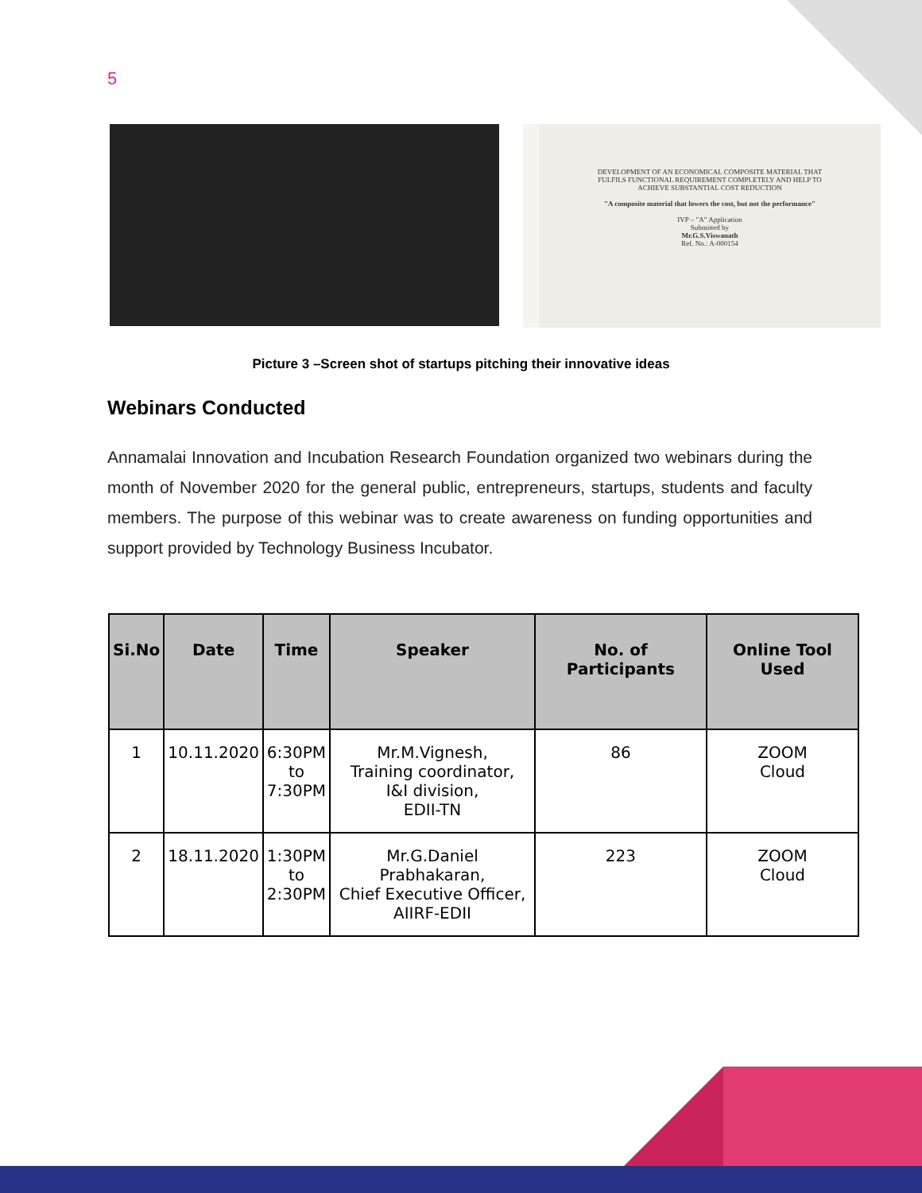5
DEVELOPMENT OF AN ECONOMICAL COMPOSITE MATERIAL THAT FULFILS FUNCTIONAL REQUIREMENT COMPLETELY AND HELP TO ACHIEVE SUBSTANTIAL COST REDUCTION
"A composite material that lowers the cost, but not the performance"
IVP – "A" Application
Submitted by
Mr.G.S.Viswanath
Ref. No.: A-000154
Picture 3 –Screen shot of startups pitching their innovative ideas
Webinars Conducted
Annamalai Innovation and Incubation Research Foundation organized two webinars during the month of November 2020 for the general public, entrepreneurs, startups, students and faculty members. The purpose of this webinar was to create awareness on funding opportunities and support provided by Technology Business Incubator.
| Si.No | Date | Time | Speaker | No. of Participants | Online Tool Used |
| --- | --- | --- | --- | --- | --- |
| 1 | 10.11.2020 | 6:30PM to 7:30PM | Mr.M.Vignesh, Training coordinator, I&I division, EDII-TN | 86 | ZOOM Cloud |
| 2 | 18.11.2020 | 1:30PM to 2:30PM | Mr.G.Daniel Prabhakaran, Chief Executive Officer, AIIRF-EDII | 223 | ZOOM Cloud |